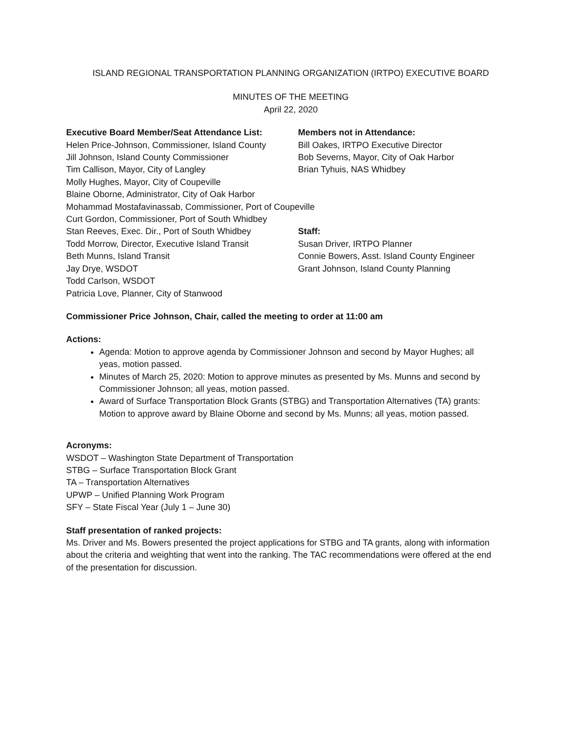ISLAND REGIONAL TRANSPORTATION PLANNING ORGANIZATION (IRTPO) EXECUTIVE BOARD
MINUTES OF THE MEETING
April 22, 2020
Executive Board Member/Seat Attendance List:
Helen Price-Johnson, Commissioner, Island County
Jill Johnson, Island County Commissioner
Tim Callison, Mayor, City of Langley
Molly Hughes, Mayor, City of Coupeville
Blaine Oborne, Administrator, City of Oak Harbor
Mohammad Mostafavinassab, Commissioner, Port of Coupeville
Curt Gordon, Commissioner, Port of South Whidbey
Stan Reeves, Exec. Dir., Port of South Whidbey
Todd Morrow, Director, Executive Island Transit
Beth Munns, Island Transit
Jay Drye, WSDOT
Todd Carlson, WSDOT
Patricia Love, Planner, City of Stanwood
Members not in Attendance:
Bill Oakes, IRTPO Executive Director
Bob Severns, Mayor, City of Oak Harbor
Brian Tyhuis, NAS Whidbey
Staff:
Susan Driver, IRTPO Planner
Connie Bowers, Asst. Island County Engineer
Grant Johnson, Island County Planning
Commissioner Price Johnson, Chair, called the meeting to order at 11:00 am
Actions:
Agenda: Motion to approve agenda by Commissioner Johnson and second by Mayor Hughes; all yeas, motion passed.
Minutes of March 25, 2020: Motion to approve minutes as presented by Ms. Munns and second by Commissioner Johnson; all yeas, motion passed.
Award of Surface Transportation Block Grants (STBG) and Transportation Alternatives (TA) grants: Motion to approve award by Blaine Oborne and second by Ms. Munns; all yeas, motion passed.
Acronyms:
WSDOT – Washington State Department of Transportation
STBG – Surface Transportation Block Grant
TA – Transportation Alternatives
UPWP – Unified Planning Work Program
SFY – State Fiscal Year (July 1 – June 30)
Staff presentation of ranked projects:
Ms. Driver and Ms. Bowers presented the project applications for STBG and TA grants, along with information about the criteria and weighting that went into the ranking. The TAC recommendations were offered at the end of the presentation for discussion.